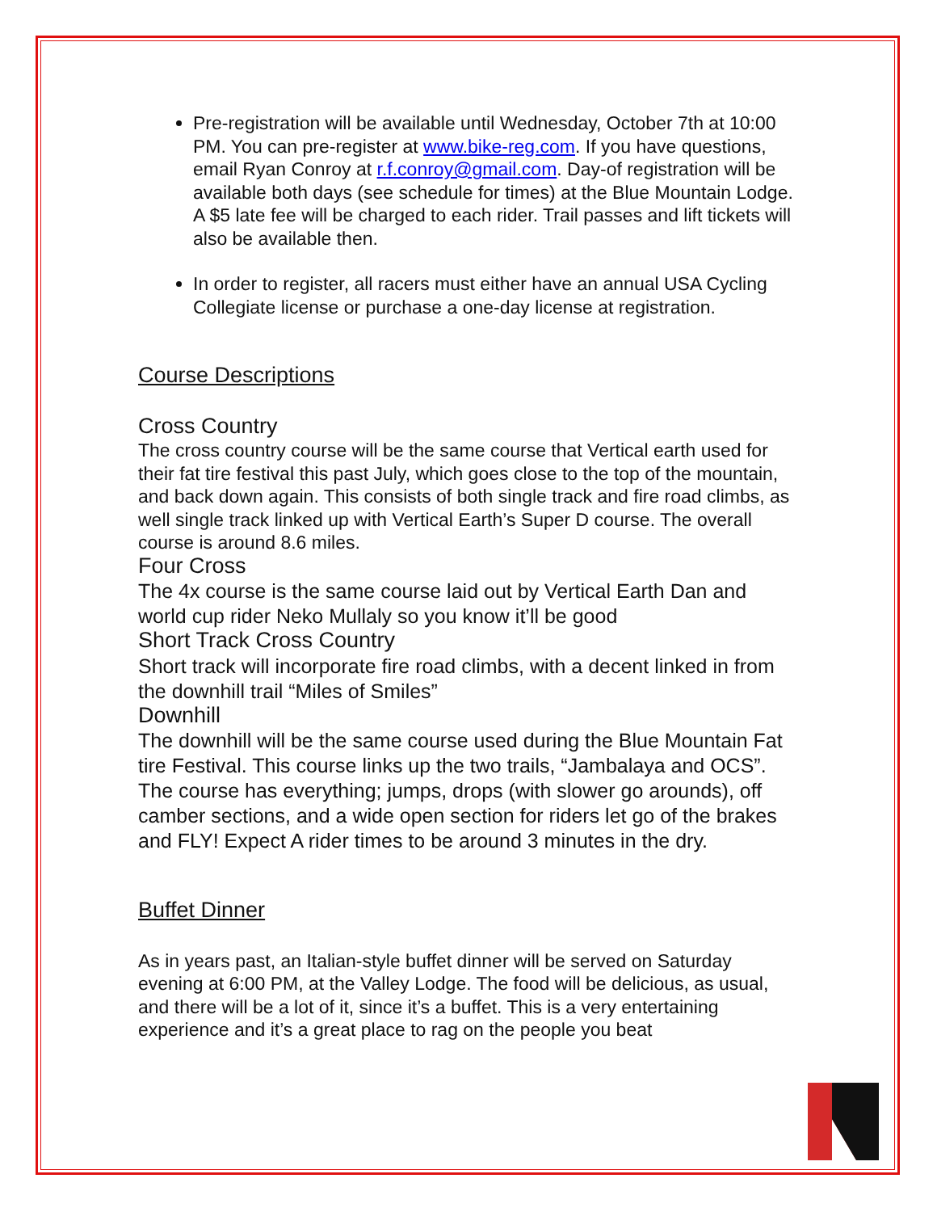Pre-registration will be available until Wednesday, October 7th at 10:00 PM. You can pre-register at www.bike-reg.com. If you have questions, email Ryan Conroy at r.f.conroy@gmail.com. Day-of registration will be available both days (see schedule for times) at the Blue Mountain Lodge. A $5 late fee will be charged to each rider. Trail passes and lift tickets will also be available then.
In order to register, all racers must either have an annual USA Cycling Collegiate license or purchase a one-day license at registration.
Course Descriptions
Cross Country
The cross country course will be the same course that Vertical earth used for their fat tire festival this past July, which goes close to the top of the mountain, and back down again. This consists of both single track and fire road climbs, as well single track linked up with Vertical Earth’s Super D course. The overall course is around 8.6 miles.
Four Cross
The 4x course is the same course laid out by Vertical Earth Dan and world cup rider Neko Mullaly so you know it’ll be good
Short Track Cross Country
Short track will incorporate fire road climbs, with a decent linked in from the downhill trail “Miles of Smiles”
Downhill
The downhill will be the same course used during the Blue Mountain Fat tire Festival. This course links up the two trails, “Jambalaya and OCS”. The course has everything; jumps, drops (with slower go arounds), off camber sections, and a wide open section for riders let go of the brakes and FLY! Expect A rider times to be around 3 minutes in the dry.
Buffet Dinner
As in years past, an Italian-style buffet dinner will be served on Saturday evening at 6:00 PM, at the Valley Lodge. The food will be delicious, as usual, and there will be a lot of it, since it’s a buffet. This is a very entertaining experience and it’s a great place to rag on the people you beat